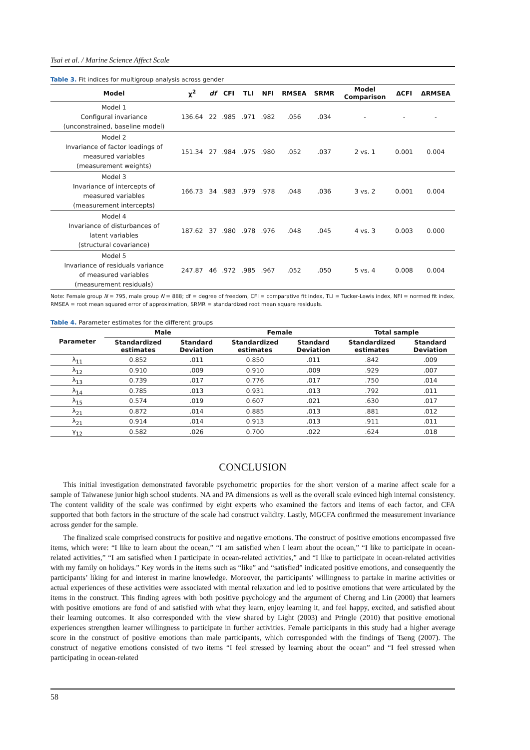Tsai et al. / Marine Science Affect Scale
Table 3. Fit indices for multigroup analysis across gender
| Model | χ<sup>2</sup> | df | CFI | TLI | NFI | RMSEA | SRMR | Model Comparison | ΔCFI | ΔRMSEA |
| --- | --- | --- | --- | --- | --- | --- | --- | --- | --- | --- |
| Model 1 Configural invariance (unconstrained, baseline model) | 136.64 | 22 | .985 | .971 | .982 | .056 | .034 | - | - | - |
| Model 2 Invariance of factor loadings of measured variables (measurement weights) | 151.34 | 27 | .984 | .975 | .980 | .052 | .037 | 2 vs. 1 | 0.001 | 0.004 |
| Model 3 Invariance of intercepts of measured variables (measurement intercepts) | 166.73 | 34 | .983 | .979 | .978 | .048 | .036 | 3 vs. 2 | 0.001 | 0.004 |
| Model 4 Invariance of disturbances of latent variables (structural covariance) | 187.62 | 37 | .980 | .978 | .976 | .048 | .045 | 4 vs. 3 | 0.003 | 0.000 |
| Model 5 Invariance of residuals variance of measured variables (measurement residuals) | 247.87 | 46 | .972 | .985 | .967 | .052 | .050 | 5 vs. 4 | 0.008 | 0.004 |
Note: Female group N = 795, male group N = 888; df = degree of freedom, CFI = comparative fit index, TLI = Tucker-Lewis index, NFI = normed fit index, RMSEA = root mean squared error of approximation, SRMR = standardized root mean square residuals.
Table 4. Parameter estimates for the different groups
| Parameter | Male | | Female | | Total sample | |
| --- | --- | --- | --- | --- | --- | --- |
| | Standardized estimates | Standard Deviation | Standardized estimates | Standard Deviation | Standardized estimates | Standard Deviation |
| λ<sub>11</sub> | 0.852 | .011 | 0.850 | .011 | .842 | .009 |
| λ<sub>12</sub> | 0.910 | .009 | 0.910 | .009 | .929 | .007 |
| λ<sub>13</sub> | 0.739 | .017 | 0.776 | .017 | .750 | .014 |
| λ<sub>14</sub> | 0.785 | .013 | 0.931 | .013 | .792 | .011 |
| λ<sub>15</sub> | 0.574 | .019 | 0.607 | .021 | .630 | .017 |
| λ<sub>21</sub> | 0.872 | .014 | 0.885 | .013 | .881 | .012 |
| λ<sub>21</sub> | 0.914 | .014 | 0.913 | .013 | .911 | .011 |
| γ<sub>12</sub> | 0.582 | .026 | 0.700 | .022 | .624 | .018 |
CONCLUSION
This initial investigation demonstrated favorable psychometric properties for the short version of a marine affect scale for a sample of Taiwanese junior high school students. NA and PA dimensions as well as the overall scale evinced high internal consistency. The content validity of the scale was confirmed by eight experts who examined the factors and items of each factor, and CFA supported that both factors in the structure of the scale had construct validity. Lastly, MGCFA confirmed the measurement invariance across gender for the sample.
The finalized scale comprised constructs for positive and negative emotions. The construct of positive emotions encompassed five items, which were: “I like to learn about the ocean,” “I am satisfied when I learn about the ocean,” “I like to participate in ocean-related activities,” “I am satisfied when I participate in ocean-related activities,” and “I like to participate in ocean-related activities with my family on holidays.” Key words in the items such as “like” and “satisfied” indicated positive emotions, and consequently the participants’ liking for and interest in marine knowledge. Moreover, the participants’ willingness to partake in marine activities or actual experiences of these activities were associated with mental relaxation and led to positive emotions that were articulated by the items in the construct. This finding agrees with both positive psychology and the argument of Cherng and Lin (2000) that learners with positive emotions are fond of and satisfied with what they learn, enjoy learning it, and feel happy, excited, and satisfied about their learning outcomes. It also corresponded with the view shared by Light (2003) and Pringle (2010) that positive emotional experiences strengthen learner willingness to participate in further activities. Female participants in this study had a higher average score in the construct of positive emotions than male participants, which corresponded with the findings of Tseng (2007). The construct of negative emotions consisted of two items “I feel stressed by learning about the ocean” and “I feel stressed when participating in ocean-related
58